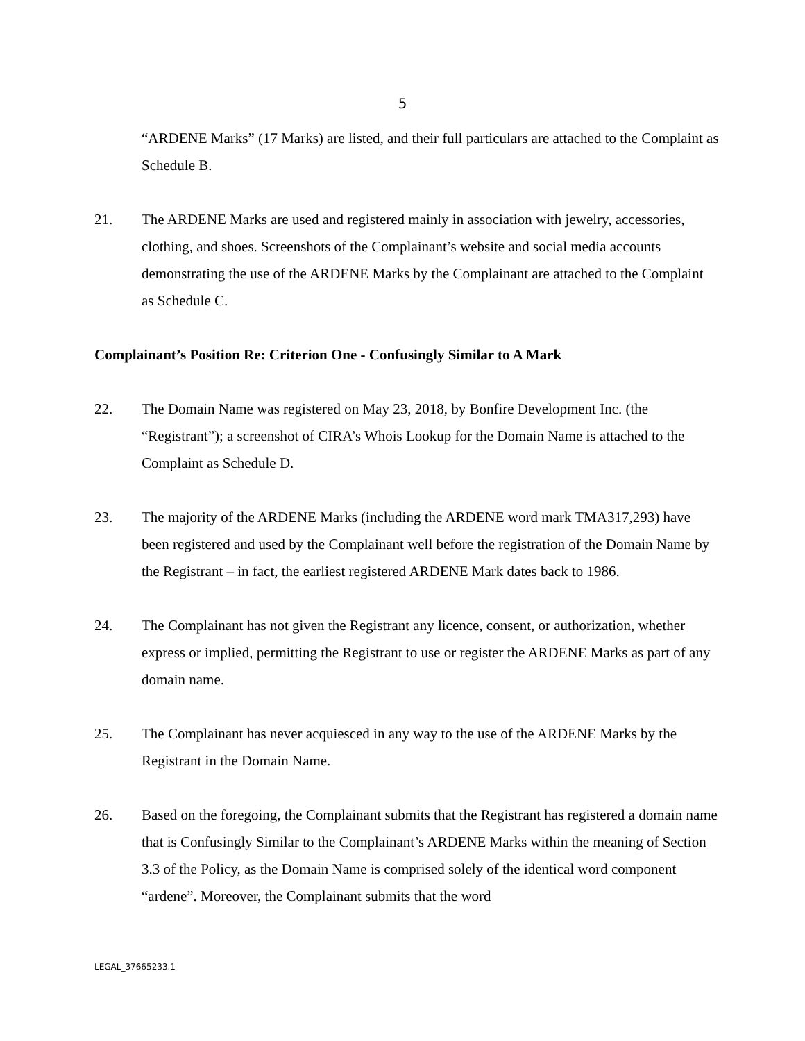5
“ARDENE Marks” (17 Marks) are listed, and their full particulars are attached to the Complaint as Schedule B.
21. The ARDENE Marks are used and registered mainly in association with jewelry, accessories, clothing, and shoes. Screenshots of the Complainant’s website and social media accounts demonstrating the use of the ARDENE Marks by the Complainant are attached to the Complaint as Schedule C.
Complainant’s Position Re: Criterion One - Confusingly Similar to A Mark
22. The Domain Name was registered on May 23, 2018, by Bonfire Development Inc. (the “Registrant”); a screenshot of CIRA’s Whois Lookup for the Domain Name is attached to the Complaint as Schedule D.
23. The majority of the ARDENE Marks (including the ARDENE word mark TMA317,293) have been registered and used by the Complainant well before the registration of the Domain Name by the Registrant – in fact, the earliest registered ARDENE Mark dates back to 1986.
24. The Complainant has not given the Registrant any licence, consent, or authorization, whether express or implied, permitting the Registrant to use or register the ARDENE Marks as part of any domain name.
25. The Complainant has never acquiesced in any way to the use of the ARDENE Marks by the Registrant in the Domain Name.
26. Based on the foregoing, the Complainant submits that the Registrant has registered a domain name that is Confusingly Similar to the Complainant’s ARDENE Marks within the meaning of Section 3.3 of the Policy, as the Domain Name is comprised solely of the identical word component “ardene”. Moreover, the Complainant submits that the word
LEGAL_37665233.1